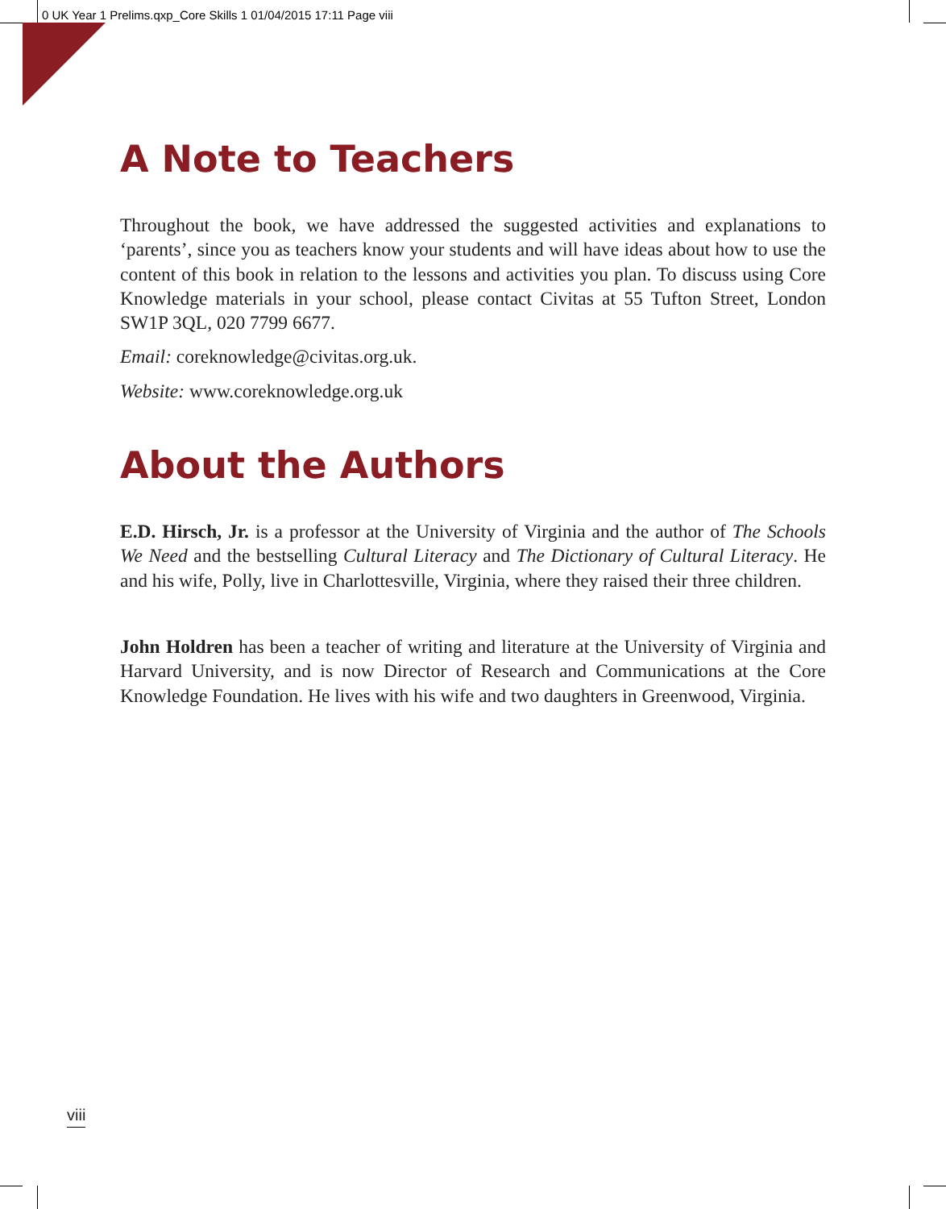0 UK Year 1 Prelims.qxp_Core Skills 1 01/04/2015 17:11 Page viii
A Note to Teachers
Throughout the book, we have addressed the suggested activities and explanations to ‘parents’, since you as teachers know your students and will have ideas about how to use the content of this book in relation to the lessons and activities you plan. To discuss using Core Knowledge materials in your school, please contact Civitas at 55 Tufton Street, London SW1P 3QL, 020 7799 6677.
Email: coreknowledge@civitas.org.uk.
Website: www.coreknowledge.org.uk
About the Authors
E.D. Hirsch, Jr. is a professor at the University of Virginia and the author of The Schools We Need and the bestselling Cultural Literacy and The Dictionary of Cultural Literacy. He and his wife, Polly, live in Charlottesville, Virginia, where they raised their three children.
John Holdren has been a teacher of writing and literature at the University of Virginia and Harvard University, and is now Director of Research and Communications at the Core Knowledge Foundation. He lives with his wife and two daughters in Greenwood, Virginia.
viii